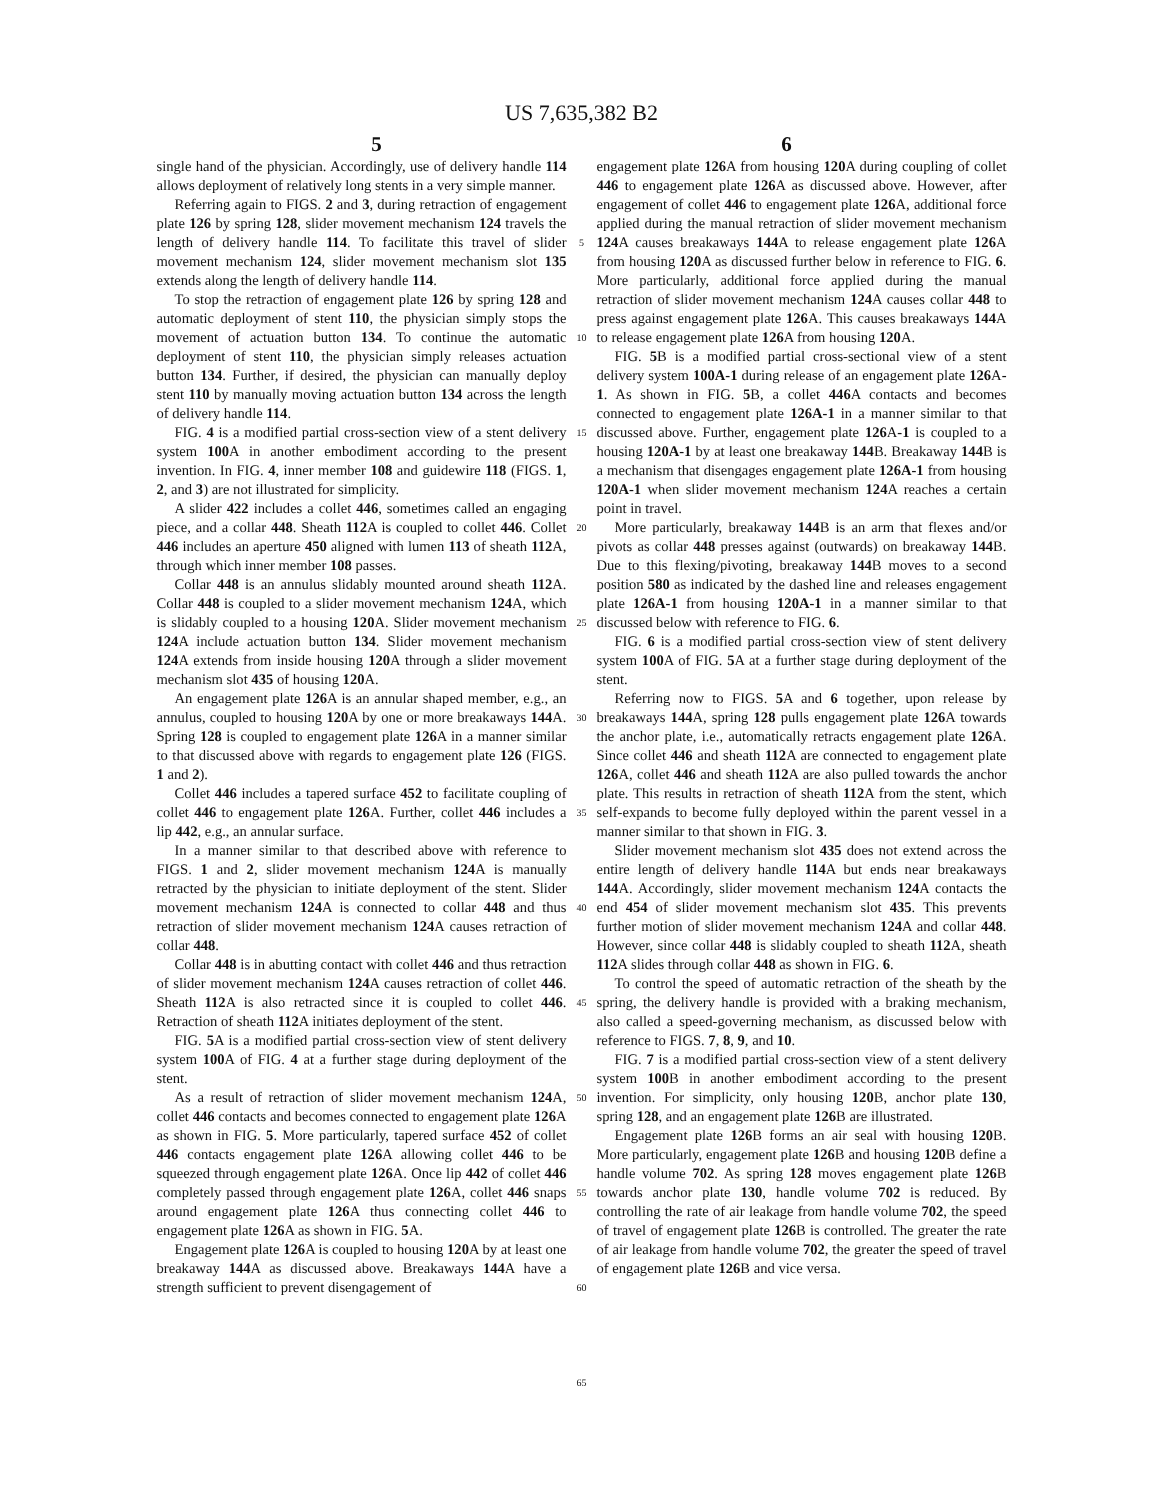US 7,635,382 B2
5 6
single hand of the physician. Accordingly, use of delivery handle 114 allows deployment of relatively long stents in a very simple manner.
Referring again to FIGS. 2 and 3, during retraction of engagement plate 126 by spring 128, slider movement mechanism 124 travels the length of delivery handle 114. To facilitate this travel of slider movement mechanism 124, slider movement mechanism slot 135 extends along the length of delivery handle 114.
To stop the retraction of engagement plate 126 by spring 128 and automatic deployment of stent 110, the physician simply stops the movement of actuation button 134. To continue the automatic deployment of stent 110, the physician simply releases actuation button 134. Further, if desired, the physician can manually deploy stent 110 by manually moving actuation button 134 across the length of delivery handle 114.
FIG. 4 is a modified partial cross-section view of a stent delivery system 100 A in another embodiment according to the present invention. In FIG. 4, inner member 108 and guidewire 118 (FIGS. 1, 2, and 3) are not illustrated for simplicity.
A slider 422 includes a collet 446, sometimes called an engaging piece, and a collar 448. Sheath 112 A is coupled to collet 446. Collet 446 includes an aperture 450 aligned with lumen 113 of sheath 112 A, through which inner member 108 passes.
Collar 448 is an annulus slidably mounted around sheath 112 A. Collar 448 is coupled to a slider movement mechanism 124 A, which is slidably coupled to a housing 120 A. Slider movement mechanism 124 A include actuation button 134. Slider movement mechanism 124 A extends from inside housing 120 A through a slider movement mechanism slot 435 of housing 120 A.
An engagement plate 126 A is an annular shaped member, e.g., an annulus, coupled to housing 120 A by one or more breakaways 144 A. Spring 128 is coupled to engagement plate 126 A in a manner similar to that discussed above with regards to engagement plate 126 (FIGS. 1 and 2).
Collet 446 includes a tapered surface 452 to facilitate coupling of collet 446 to engagement plate 126 A. Further, collet 446 includes a lip 442, e.g., an annular surface.
In a manner similar to that described above with reference to FIGS. 1 and 2, slider movement mechanism 124 A is manually retracted by the physician to initiate deployment of the stent. Slider movement mechanism 124 A is connected to collar 448 and thus retraction of slider movement mechanism 124 A causes retraction of collar 448.
Collar 448 is in abutting contact with collet 446 and thus retraction of slider movement mechanism 124 A causes retraction of collet 446. Sheath 112 A is also retracted since it is coupled to collet 446. Retraction of sheath 112 A initiates deployment of the stent.
FIG. 5 A is a modified partial cross-section view of stent delivery system 100 A of FIG. 4 at a further stage during deployment of the stent.
As a result of retraction of slider movement mechanism 124 A, collet 446 contacts and becomes connected to engagement plate 126 A as shown in FIG. 5. More particularly, tapered surface 452 of collet 446 contacts engagement plate 126 A allowing collet 446 to be squeezed through engagement plate 126 A. Once lip 442 of collet 446 completely passed through engagement plate 126 A, collet 446 snaps around engagement plate 126 A thus connecting collet 446 to engagement plate 126 A as shown in FIG. 5 A.
Engagement plate 126 A is coupled to housing 120 A by at least one breakaway 144 A as discussed above. Breakaways 144 A have a strength sufficient to prevent disengagement of
5
10
15
20
25
30
35
40
45
50
55
60
65
engagement plate 126 A from housing 120 A during coupling of collet 446 to engagement plate 126 A as discussed above. However, after engagement of collet 446 to engagement plate 126 A, additional force applied during the manual retraction of slider movement mechanism 124 A causes breakaways 144 A to release engagement plate 126 A from housing 120 A as discussed further below in reference to FIG. 6. More particularly, additional force applied during the manual retraction of slider movement mechanism 124 A causes collar 448 to press against engagement plate 126 A. This causes breakaways 144 A to release engagement plate 126 A from housing 120 A.
FIG. 5 B is a modified partial cross-sectional view of a stent delivery system 100A-1 during release of an engagement plate 126 A-1. As shown in FIG. 5 B, a collet 446 A contacts and becomes connected to engagement plate 126A-1 in a manner similar to that discussed above. Further, engagement plate 126 A-1 is coupled to a housing 120A-1 by at least one breakaway 144 B. Breakaway 144 B is a mechanism that disengages engagement plate 126A-1 from housing 120A-1 when slider movement mechanism 124 A reaches a certain point in travel.
More particularly, breakaway 144 B is an arm that flexes and/or pivots as collar 448 presses against (outwards) on breakaway 144 B. Due to this flexing/pivoting, breakaway 144 B moves to a second position 580 as indicated by the dashed line and releases engagement plate 126A-1 from housing 120A-1 in a manner similar to that discussed below with reference to FIG. 6.
FIG. 6 is a modified partial cross-section view of stent delivery system 100 A of FIG. 5 A at a further stage during deployment of the stent.
Referring now to FIGS. 5 A and 6 together, upon release by breakaways 144 A, spring 128 pulls engagement plate 126 A towards the anchor plate, i.e., automatically retracts engagement plate 126 A. Since collet 446 and sheath 112 A are connected to engagement plate 126 A, collet 446 and sheath 112 A are also pulled towards the anchor plate. This results in retraction of sheath 112 A from the stent, which self-expands to become fully deployed within the parent vessel in a manner similar to that shown in FIG. 3.
Slider movement mechanism slot 435 does not extend across the entire length of delivery handle 114 A but ends near breakaways 144 A. Accordingly, slider movement mechanism 124 A contacts the end 454 of slider movement mechanism slot 435. This prevents further motion of slider movement mechanism 124 A and collar 448. However, since collar 448 is slidably coupled to sheath 112 A, sheath 112 A slides through collar 448 as shown in FIG. 6.
To control the speed of automatic retraction of the sheath by the spring, the delivery handle is provided with a braking mechanism, also called a speed-governing mechanism, as discussed below with reference to FIGS. 7, 8, 9, and 10.
FIG. 7 is a modified partial cross-section view of a stent delivery system 100 B in another embodiment according to the present invention. For simplicity, only housing 120 B, anchor plate 130, spring 128, and an engagement plate 126 B are illustrated.
Engagement plate 126 B forms an air seal with housing 120 B. More particularly, engagement plate 126 B and housing 120 B define a handle volume 702. As spring 128 moves engagement plate 126 B towards anchor plate 130, handle volume 702 is reduced. By controlling the rate of air leakage from handle volume 702, the speed of travel of engagement plate 126 B is controlled. The greater the rate of air leakage from handle volume 702, the greater the speed of travel of engagement plate 126 B and vice versa.